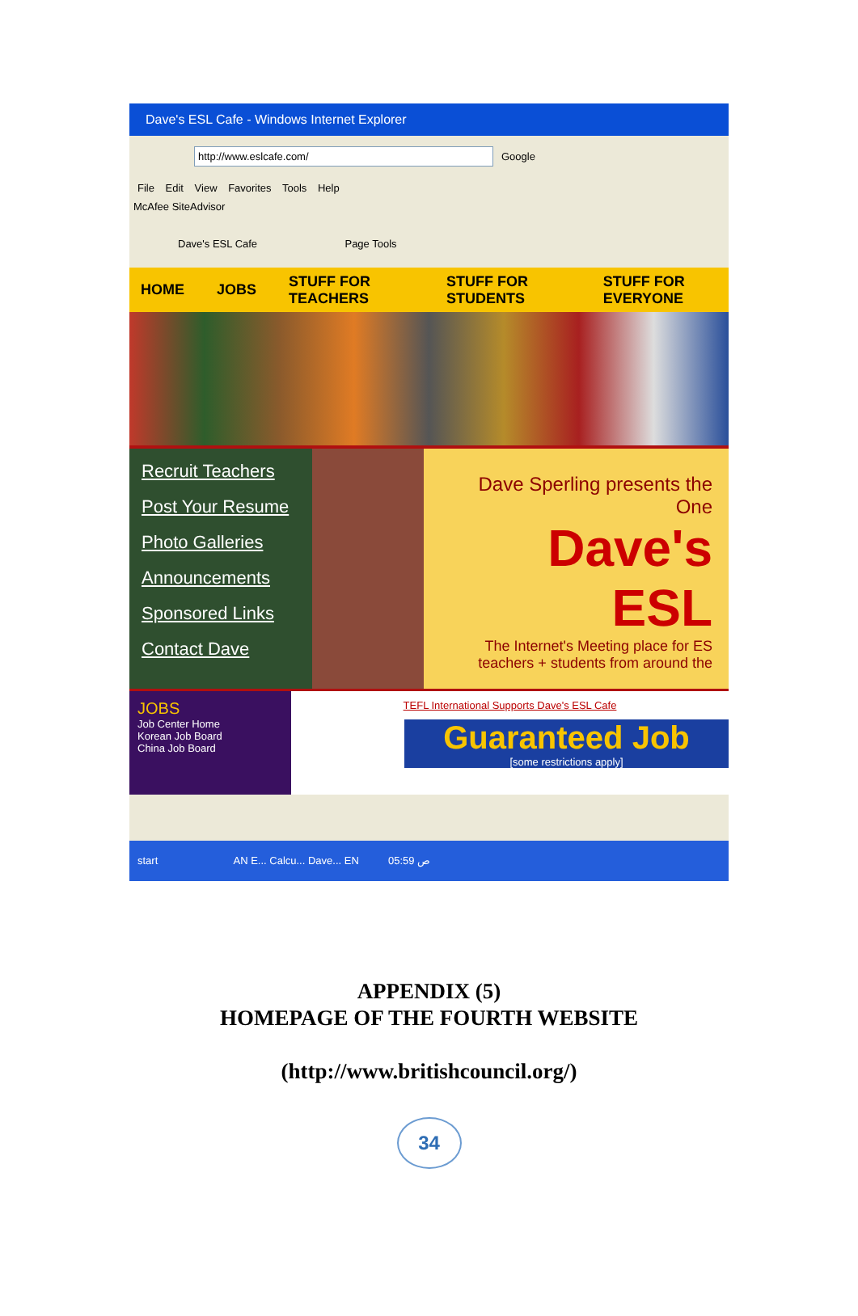Dave's ESL Cafe - Windows Internet Explorer
http://www.eslcafe.com/ Google
File Edit View Favorites Tools Help
McAfee SiteAdvisor
Dave's ESL Cafe Page Tools
HOME JOBS STUFF FOR TEACHERS STUFF FOR STUDENTS STUFF FOR EVERYONE
Recruit Teachers
Post Your Resume
Photo Galleries
Announcements
Sponsored Links
Contact Dave
Dave Sperling presents the One
Dave's ESL
The Internet's Meeting place for ES
teachers + students from around the
JOBS
Job Center Home
Korean Job Board
China Job Board
TEFL International Supports Dave's ESL Cafe
Guaranteed Job
[some restrictions apply]
start AN E... Calcu... Dave... EN 05:59 ص
APPENDIX (5)
HOMEPAGE OF THE FOURTH WEBSITE
(http://www.britishcouncil.org/)
34